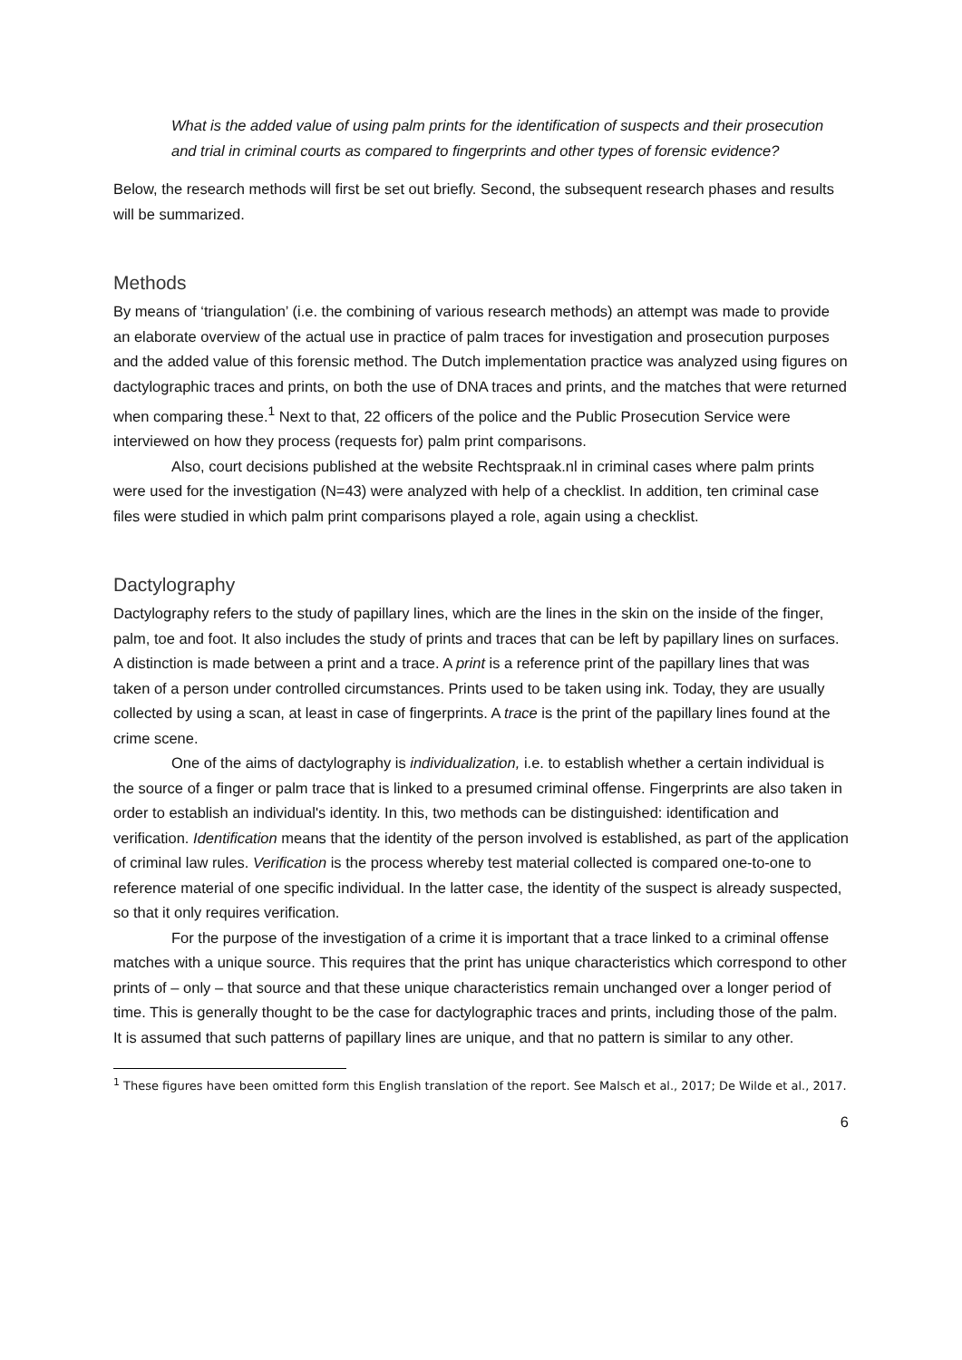What is the added value of using palm prints for the identification of suspects and their prosecution and trial in criminal courts as compared to fingerprints and other types of forensic evidence?
Below, the research methods will first be set out briefly. Second, the subsequent research phases and results will be summarized.
Methods
By means of ‘triangulation’ (i.e. the combining of various research methods) an attempt was made to provide an elaborate overview of the actual use in practice of palm traces for investigation and prosecution purposes and the added value of this forensic method. The Dutch implementation practice was analyzed using figures on dactylographic traces and prints, on both the use of DNA traces and prints, and the matches that were returned when comparing these.<sup>1</sup> Next to that, 22 officers of the police and the Public Prosecution Service were interviewed on how they process (requests for) palm print comparisons.
Also, court decisions published at the website Rechtspraak.nl in criminal cases where palm prints were used for the investigation (N=43) were analyzed with help of a checklist. In addition, ten criminal case files were studied in which palm print comparisons played a role, again using a checklist.
Dactylography
Dactylography refers to the study of papillary lines, which are the lines in the skin on the inside of the finger, palm, toe and foot. It also includes the study of prints and traces that can be left by papillary lines on surfaces. A distinction is made between a print and a trace. A print is a reference print of the papillary lines that was taken of a person under controlled circumstances. Prints used to be taken using ink. Today, they are usually collected by using a scan, at least in case of fingerprints. A trace is the print of the papillary lines found at the crime scene.
One of the aims of dactylography is individualization, i.e. to establish whether a certain individual is the source of a finger or palm trace that is linked to a presumed criminal offense. Fingerprints are also taken in order to establish an individual's identity. In this, two methods can be distinguished: identification and verification. Identification means that the identity of the person involved is established, as part of the application of criminal law rules. Verification is the process whereby test material collected is compared one-to-one to reference material of one specific individual. In the latter case, the identity of the suspect is already suspected, so that it only requires verification.
For the purpose of the investigation of a crime it is important that a trace linked to a criminal offense matches with a unique source. This requires that the print has unique characteristics which correspond to other prints of – only – that source and that these unique characteristics remain unchanged over a longer period of time. This is generally thought to be the case for dactylographic traces and prints, including those of the palm. It is assumed that such patterns of papillary lines are unique, and that no pattern is similar to any other.
<sup>1</sup> These figures have been omitted form this English translation of the report. See Malsch et al., 2017; De Wilde et al., 2017.
6